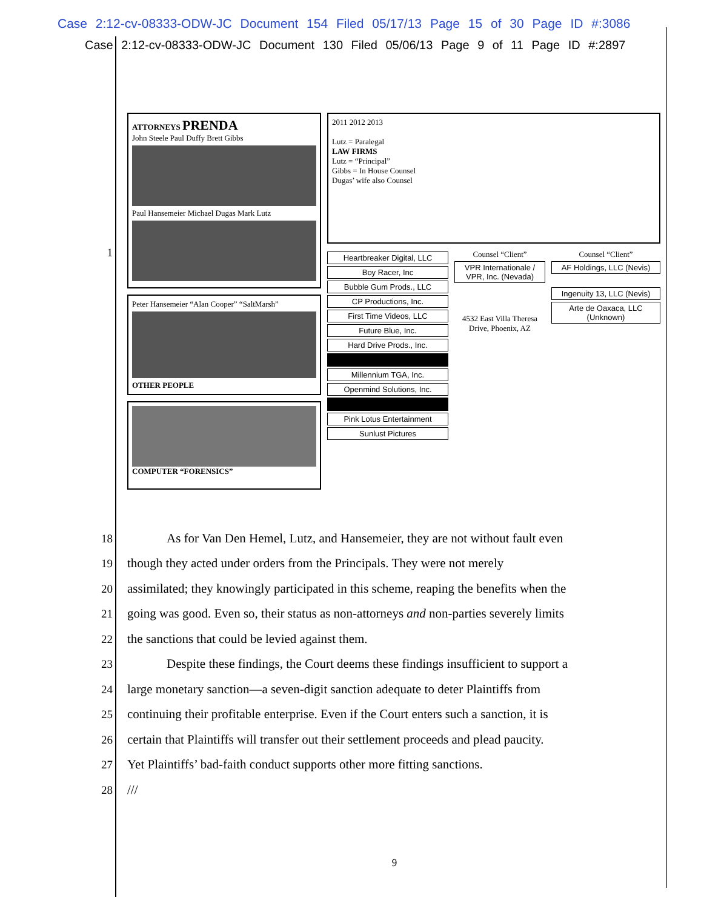Case 2:12-cv-08333-ODW-JC Document 154 Filed 05/17/13 Page 15 of 30 Page ID #:3086
Case 2:12-cv-08333-ODW-JC Document 130 Filed 05/06/13 Page 9 of 11 Page ID #:2897
ATTORNEYS PRENDA
John Steele Paul Duffy Brett Gibbs
Paul Hansemeier Michael Dugas Mark Lutz
Peter Hansemeier “Alan Cooper” “SaltMarsh”
OTHER PEOPLE
COMPUTER “FORENSICS”
2011 2012 2013
Lutz = Paralegal
LAW FIRMS
Lutz = “Principal”
Gibbs = In House Counsel
Dugas’ wife also Counsel
Heartbreaker Digital, LLC
Boy Racer, Inc
Bubble Gum Prods., LLC
CP Productions, Inc.
First Time Videos, LLC
Future Blue, Inc.
Hard Drive Prods., Inc.
Millennium TGA, Inc.
Openmind Solutions, Inc.
Pink Lotus Entertainment
Sunlust Pictures
Counsel “Client”
VPR Internationale / VPR, Inc. (Nevada)
4532 East Villa Theresa Drive, Phoenix, AZ
Counsel “Client”
AF Holdings, LLC (Nevis)
Ingenuity 13, LLC (Nevis)
Arte de Oaxaca, LLC (Unknown)
1
18 As for Van Den Hemel, Lutz, and Hansemeier, they are not without fault even
19 though they acted under orders from the Principals. They were not merely
20 assimilated; they knowingly participated in this scheme, reaping the benefits when the
21 going was good. Even so, their status as non-attorneys and non-parties severely limits
22 the sanctions that could be levied against them.
23 Despite these findings, the Court deems these findings insufficient to support a
24 large monetary sanction—a seven-digit sanction adequate to deter Plaintiffs from
25 continuing their profitable enterprise. Even if the Court enters such a sanction, it is
26 certain that Plaintiffs will transfer out their settlement proceeds and plead paucity.
27 Yet Plaintiffs’ bad-faith conduct supports other more fitting sanctions.
28 ///
9